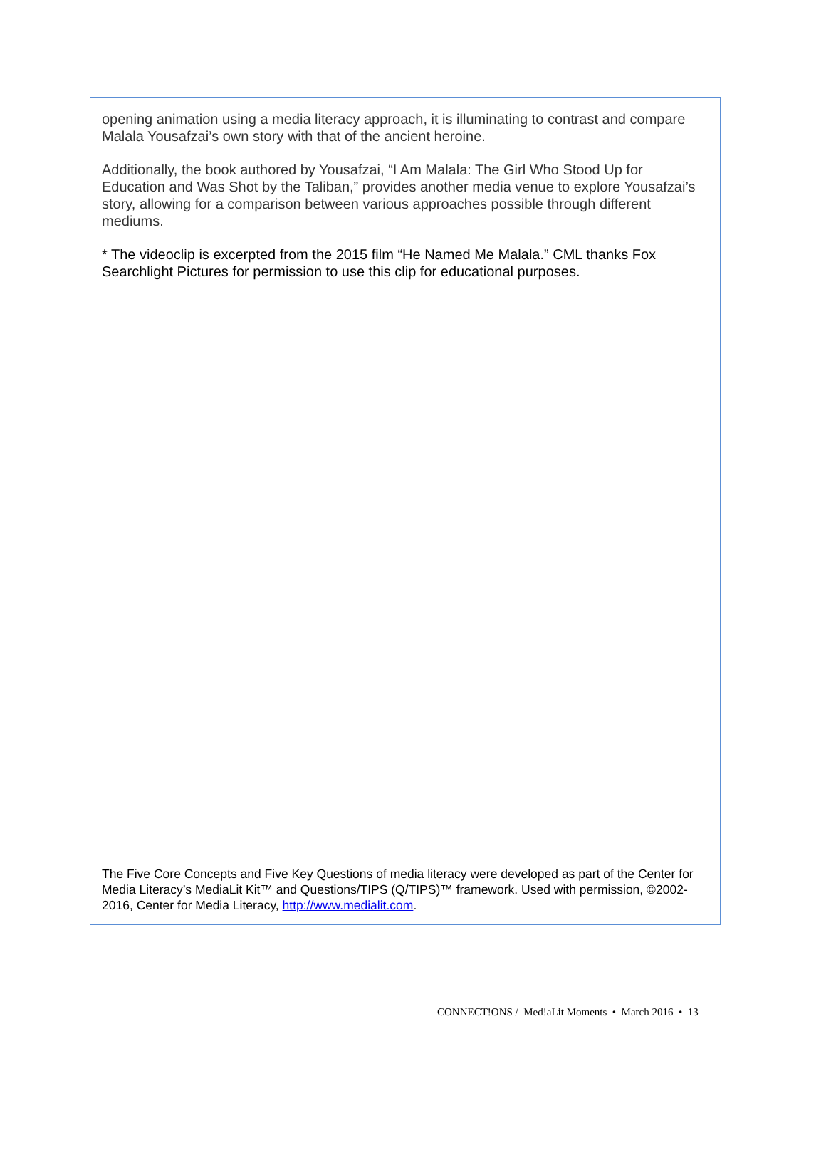opening animation using a media literacy approach, it is illuminating to contrast and compare Malala Yousafzai’s own story with that of the ancient heroine.
Additionally, the book authored by Yousafzai, “I Am Malala: The Girl Who Stood Up for Education and Was Shot by the Taliban,” provides another media venue to explore Yousafzai’s story, allowing for a comparison between various approaches possible through different mediums.
* The videoclip is excerpted from the 2015 film “He Named Me Malala.” CML thanks Fox Searchlight Pictures for permission to use this clip for educational purposes.
The Five Core Concepts and Five Key Questions of media literacy were developed as part of the Center for Media Literacy’s MediaLit Kit™ and Questions/TIPS (Q/TIPS)™ framework. Used with permission, ©2002-2016, Center for Media Literacy, http://www.medialit.com.
CONNECT!ONS / Med!aLit Moments • March 2016 • 13